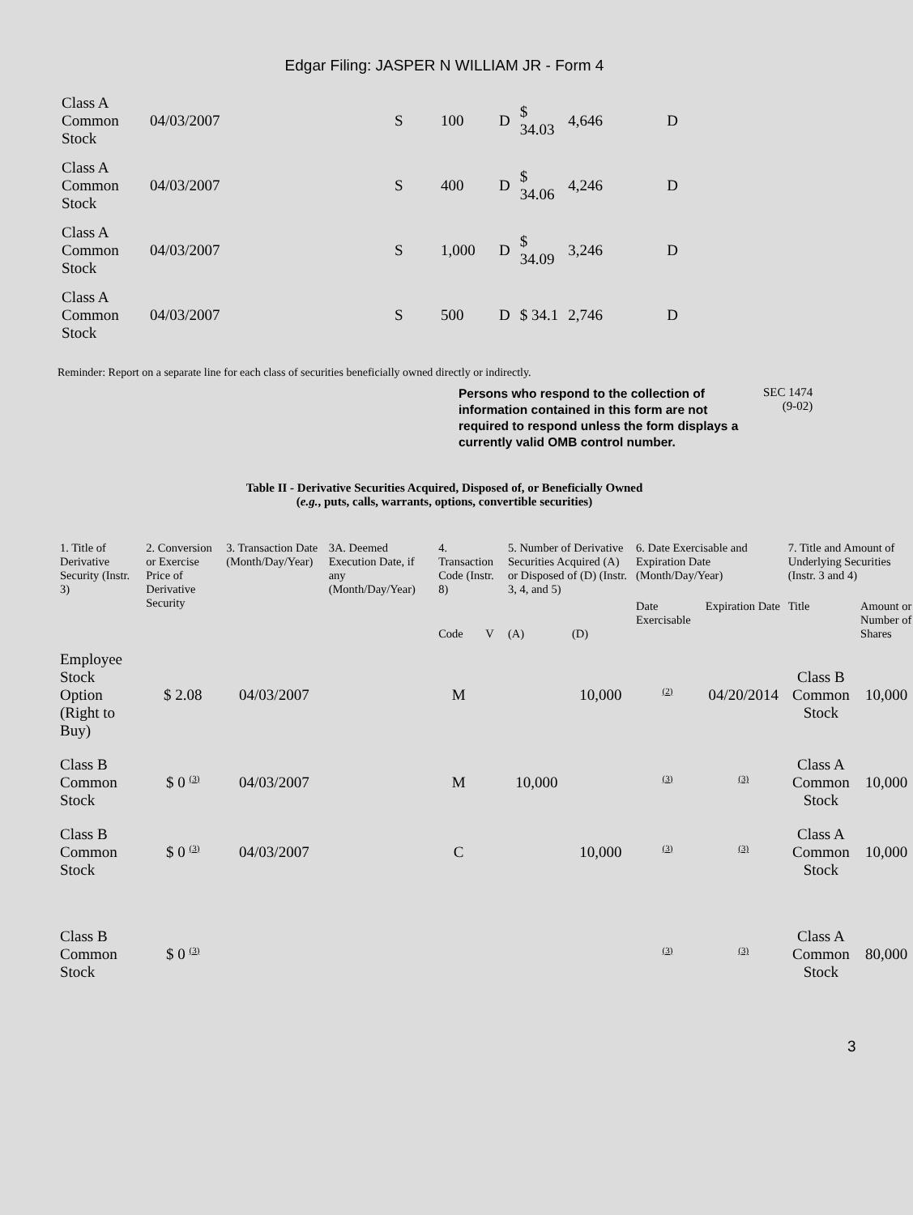Edgar Filing: JASPER N WILLIAM JR - Form 4
| Class A Common Stock | 04/03/2007 | S | 100 | D | $ 34.03 | 4,646 | D |
| Class A Common Stock | 04/03/2007 | S | 400 | D | $ 34.06 | 4,246 | D |
| Class A Common Stock | 04/03/2007 | S | 1,000 | D | $ 34.09 | 3,246 | D |
| Class A Common Stock | 04/03/2007 | S | 500 | D | $ 34.1 | 2,746 | D |
Reminder: Report on a separate line for each class of securities beneficially owned directly or indirectly.
Persons who respond to the collection of information contained in this form are not required to respond unless the form displays a currently valid OMB control number. SEC 1474
(9-02)
Table II - Derivative Securities Acquired, Disposed of, or Beneficially Owned
(e.g., puts, calls, warrants, options, convertible securities)
| 1. Title of Derivative Security (Instr. 3) | 2. Conversion or Exercise Price of Derivative Security | 3. Transaction Date (Month/Day/Year) | 3A. Deemed Execution Date, if any (Month/Day/Year) | 4. Transaction Code (Instr. 8) | | 5. Number of Derivative Securities Acquired (A) or Disposed of (D) (Instr. 3, 4, and 5) | | 6. Date Exercisable and Expiration Date (Month/Day/Year) | | 7. Title and Amount of Underlying Securities (Instr. 3 and 4) | |
| --- | --- | --- | --- | --- | --- | --- | --- | --- | --- | --- | --- |
| | | | | Code | V | (A) | (D) | Date Exercisable | Expiration Date | Title | Amount or Number of Shares |
| Employee Stock Option (Right to Buy) | $ 2.08 | 04/03/2007 | | M | | | 10,000 | <sup>(2)</sup> | 04/20/2014 | Class B Common Stock | 10,000 |
| Class B Common Stock | $ 0 <sup>(3)</sup> | 04/03/2007 | | M | | 10,000 | | <sup>(3)</sup> | <sup>(3)</sup> | Class A Common Stock | 10,000 |
| Class B Common Stock | $ 0 <sup>(3)</sup> | 04/03/2007 | | C | | | 10,000 | <sup>(3)</sup> | <sup>(3)</sup> | Class A Common Stock | 10,000 |
| Class B Common Stock | $ 0 <sup>(3)</sup> | | | | | | | <sup>(3)</sup> | <sup>(3)</sup> | Class A Common Stock | 80,000 |
3